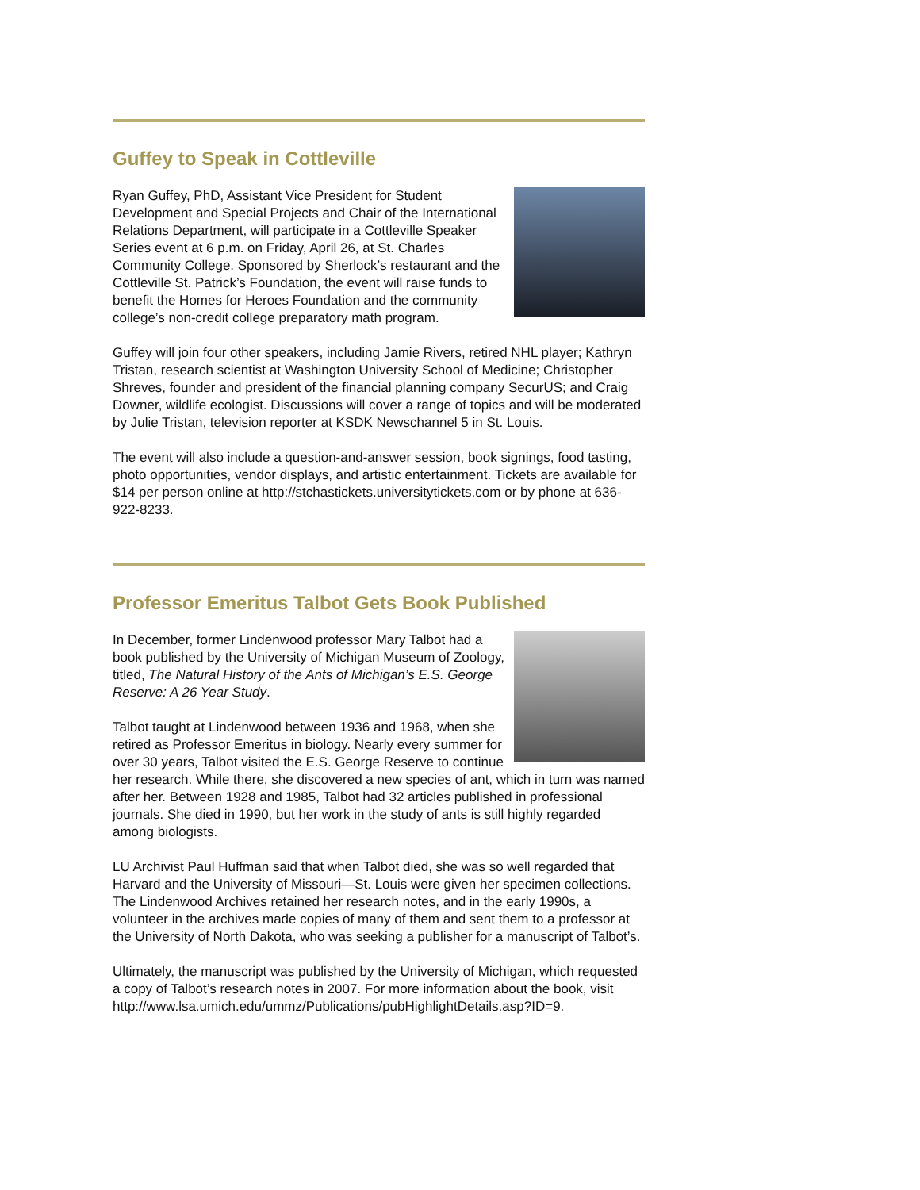Guffey to Speak in Cottleville
Ryan Guffey, PhD, Assistant Vice President for Student Development and Special Projects and Chair of the International Relations Department, will participate in a Cottleville Speaker Series event at 6 p.m. on Friday, April 26, at St. Charles Community College. Sponsored by Sherlock’s restaurant and the Cottleville St. Patrick’s Foundation, the event will raise funds to benefit the Homes for Heroes Foundation and the community college’s non-credit college preparatory math program.
Guffey will join four other speakers, including Jamie Rivers, retired NHL player; Kathryn Tristan, research scientist at Washington University School of Medicine; Christopher Shreves, founder and president of the financial planning company SecurUS; and Craig Downer, wildlife ecologist. Discussions will cover a range of topics and will be moderated by Julie Tristan, television reporter at KSDK Newschannel 5 in St. Louis.
The event will also include a question-and-answer session, book signings, food tasting, photo opportunities, vendor displays, and artistic entertainment. Tickets are available for $14 per person online at http://stchastickets.universitytickets.com or by phone at 636-922-8233.
Professor Emeritus Talbot Gets Book Published
In December, former Lindenwood professor Mary Talbot had a book published by the University of Michigan Museum of Zoology, titled, The Natural History of the Ants of Michigan’s E.S. George Reserve: A 26 Year Study.
Talbot taught at Lindenwood between 1936 and 1968, when she retired as Professor Emeritus in biology. Nearly every summer for over 30 years, Talbot visited the E.S. George Reserve to continue her research. While there, she discovered a new species of ant, which in turn was named after her. Between 1928 and 1985, Talbot had 32 articles published in professional journals. She died in 1990, but her work in the study of ants is still highly regarded among biologists.
LU Archivist Paul Huffman said that when Talbot died, she was so well regarded that Harvard and the University of Missouri—St. Louis were given her specimen collections. The Lindenwood Archives retained her research notes, and in the early 1990s, a volunteer in the archives made copies of many of them and sent them to a professor at the University of North Dakota, who was seeking a publisher for a manuscript of Talbot’s.
Ultimately, the manuscript was published by the University of Michigan, which requested a copy of Talbot’s research notes in 2007. For more information about the book, visit http://www.lsa.umich.edu/ummz/Publications/pubHighlightDetails.asp?ID=9.